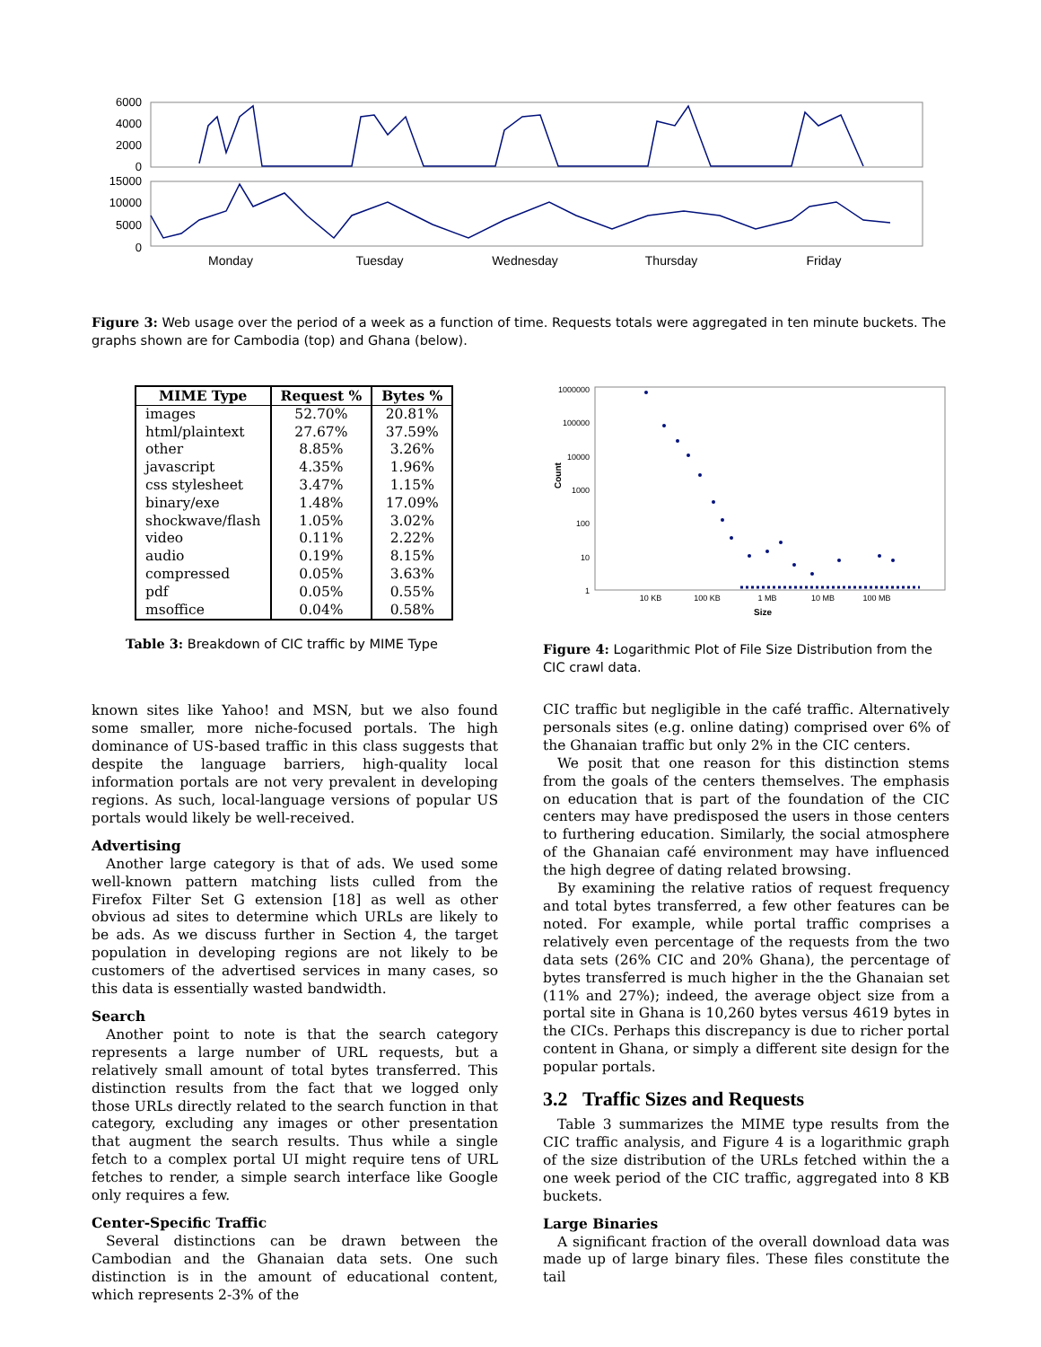6000
4000
2000
0
15000
10000
5000
0
Monday
Tuesday
Wednesday
Thursday
Friday
Figure 3: Web usage over the period of a week as a function of time. Requests totals were aggregated in ten minute buckets. The graphs shown are for Cambodia (top) and Ghana (below).
| MIME Type | Request % | Bytes % |
| --- | --- | --- |
| images | 52.70% | 20.81% |
| html/plaintext | 27.67% | 37.59% |
| other | 8.85% | 3.26% |
| javascript | 4.35% | 1.96% |
| css stylesheet | 3.47% | 1.15% |
| binary/exe | 1.48% | 17.09% |
| shockwave/flash | 1.05% | 3.02% |
| video | 0.11% | 2.22% |
| audio | 0.19% | 8.15% |
| compressed | 0.05% | 3.63% |
| pdf | 0.05% | 0.55% |
| msoffice | 0.04% | 0.58% |
Table 3: Breakdown of CIC traffic by MIME Type
known sites like Yahoo! and MSN, but we also found some smaller, more niche-focused portals. The high dominance of US-based traffic in this class suggests that despite the language barriers, high-quality local information portals are not very prevalent in developing regions. As such, local-language versions of popular US portals would likely be well-received.
Advertising
Another large category is that of ads. We used some well-known pattern matching lists culled from the Firefox Filter Set G extension [18] as well as other obvious ad sites to determine which URLs are likely to be ads. As we discuss further in Section 4, the target population in developing regions are not likely to be customers of the advertised services in many cases, so this data is essentially wasted bandwidth.
Search
Another point to note is that the search category represents a large number of URL requests, but a relatively small amount of total bytes transferred. This distinction results from the fact that we logged only those URLs directly related to the search function in that category, excluding any images or other presentation that augment the search results. Thus while a single fetch to a complex portal UI might require tens of URL fetches to render, a simple search interface like Google only requires a few.
Center-Specific Traffic
Several distinctions can be drawn between the Cambodian and the Ghanaian data sets. One such distinction is in the amount of educational content, which represents 2-3% of the
1000000
100000
10000
1000
100
10
1
Count
10 KB
100 KB
1 MB
10 MB
100 MB
Size
Figure 4: Logarithmic Plot of File Size Distribution from the CIC crawl data.
CIC traffic but negligible in the café traffic. Alternatively personals sites (e.g. online dating) comprised over 6% of the Ghanaian traffic but only 2% in the CIC centers.
We posit that one reason for this distinction stems from the goals of the centers themselves. The emphasis on education that is part of the foundation of the CIC centers may have predisposed the users in those centers to furthering education. Similarly, the social atmosphere of the Ghanaian café environment may have influenced the high degree of dating related browsing.
By examining the relative ratios of request frequency and total bytes transferred, a few other features can be noted. For example, while portal traffic comprises a relatively even percentage of the requests from the two data sets (26% CIC and 20% Ghana), the percentage of bytes transferred is much higher in the the Ghanaian set (11% and 27%); indeed, the average object size from a portal site in Ghana is 10,260 bytes versus 4619 bytes in the CICs. Perhaps this discrepancy is due to richer portal content in Ghana, or simply a different site design for the popular portals.
3.2 Traffic Sizes and Requests
Table 3 summarizes the MIME type results from the CIC traffic analysis, and Figure 4 is a logarithmic graph of the size distribution of the URLs fetched within the a one week period of the CIC traffic, aggregated into 8 KB buckets.
Large Binaries
A significant fraction of the overall download data was made up of large binary files. These files constitute the tail